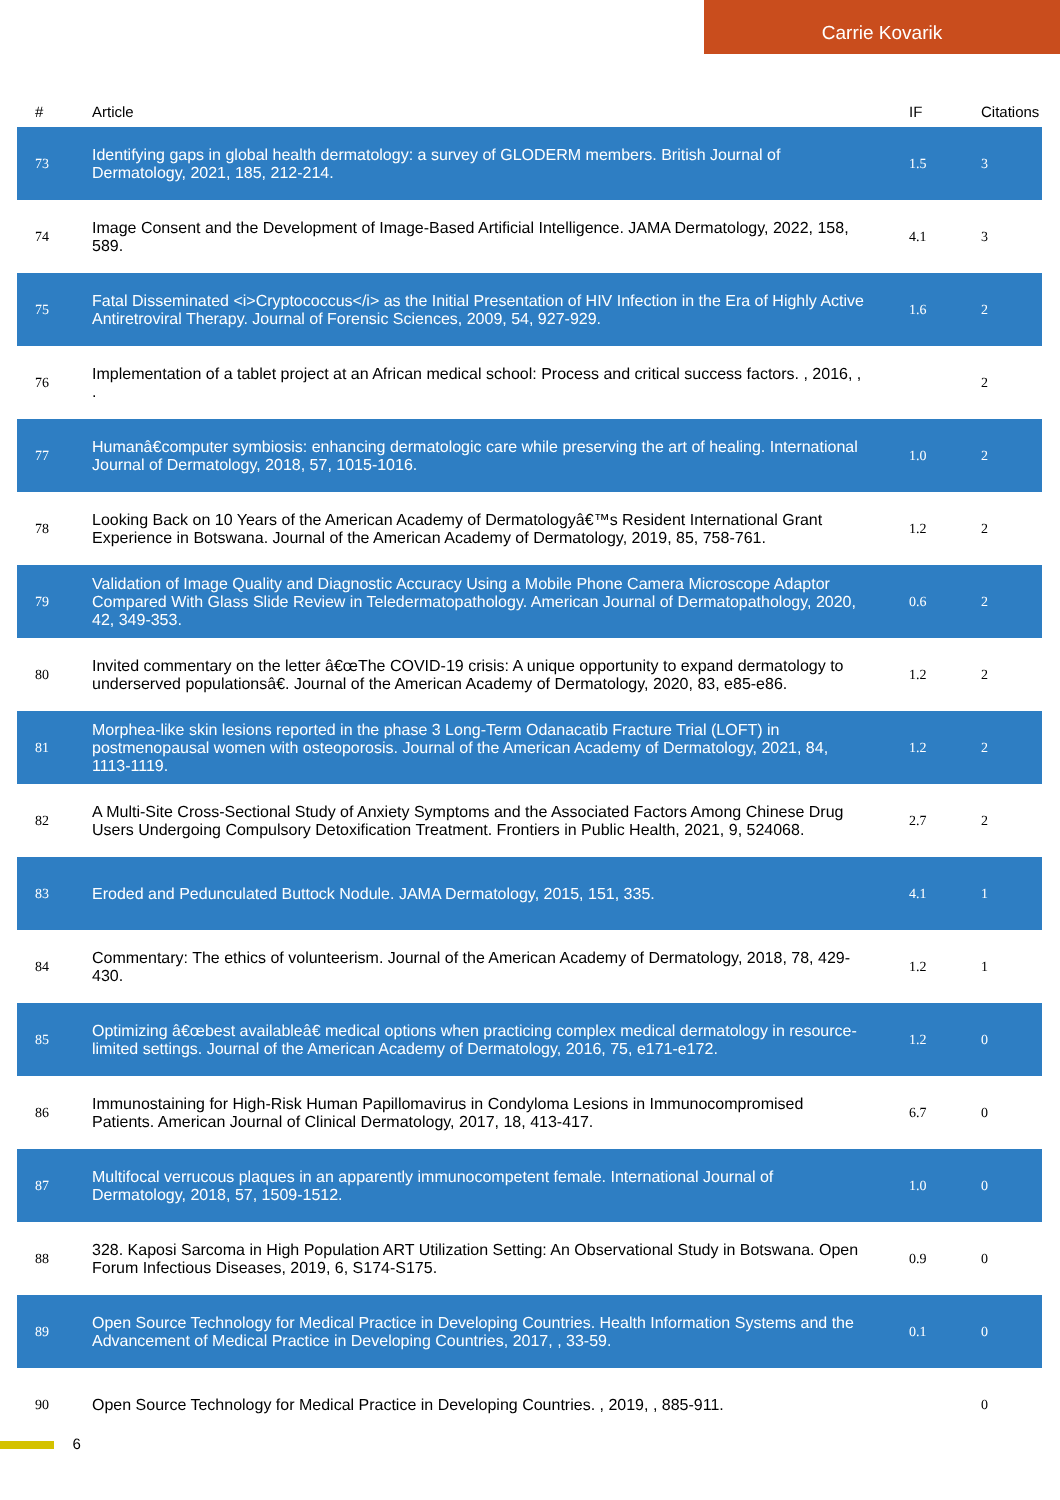Carrie Kovarik
| # | Article | IF | Citations |
| --- | --- | --- | --- |
| 73 | Identifying gaps in global health dermatology: a survey of GLODERM members. British Journal of Dermatology, 2021, 185, 212-214. | 1.5 | 3 |
| 74 | Image Consent and the Development of Image-Based Artificial Intelligence. JAMA Dermatology, 2022, 158, 589. | 4.1 | 3 |
| 75 | Fatal Disseminated <i>Cryptococcus</i> as the Initial Presentation of HIV Infection in the Era of Highly Active Antiretroviral Therapy. Journal of Forensic Sciences, 2009, 54, 927-929. | 1.6 | 2 |
| 76 | Implementation of a tablet project at an African medical school: Process and critical success factors. , 2016, , . | | 2 |
| 77 | Humanâ€computer symbiosis: enhancing dermatologic care while preserving the art of healing. International Journal of Dermatology, 2018, 57, 1015-1016. | 1.0 | 2 |
| 78 | Looking Back on 10 Years of the American Academy of Dermatologyâ€™s Resident International Grant Experience in Botswana. Journal of the American Academy of Dermatology, 2019, 85, 758-761. | 1.2 | 2 |
| 79 | Validation of Image Quality and Diagnostic Accuracy Using a Mobile Phone Camera Microscope Adaptor Compared With Glass Slide Review in Teledermatopathology. American Journal of Dermatopathology, 2020, 42, 349-353. | 0.6 | 2 |
| 80 | Invited commentary on the letter â€œThe COVID-19 crisis: A unique opportunity to expand dermatology to underserved populationsâ€. Journal of the American Academy of Dermatology, 2020, 83, e85-e86. | 1.2 | 2 |
| 81 | Morphea-like skin lesions reported in the phase 3 Long-Term Odanacatib Fracture Trial (LOFT) in postmenopausal women with osteoporosis. Journal of the American Academy of Dermatology, 2021, 84, 1113-1119. | 1.2 | 2 |
| 82 | A Multi-Site Cross-Sectional Study of Anxiety Symptoms and the Associated Factors Among Chinese Drug Users Undergoing Compulsory Detoxification Treatment. Frontiers in Public Health, 2021, 9, 524068. | 2.7 | 2 |
| 83 | Eroded and Pedunculated Buttock Nodule. JAMA Dermatology, 2015, 151, 335. | 4.1 | 1 |
| 84 | Commentary: The ethics of volunteerism. Journal of the American Academy of Dermatology, 2018, 78, 429-430. | 1.2 | 1 |
| 85 | Optimizing â€œbest availableâ€ medical options when practicing complex medical dermatology in resource-limited settings. Journal of the American Academy of Dermatology, 2016, 75, e171-e172. | 1.2 | 0 |
| 86 | Immunostaining for High-Risk Human Papillomavirus in Condyloma Lesions in Immunocompromised Patients. American Journal of Clinical Dermatology, 2017, 18, 413-417. | 6.7 | 0 |
| 87 | Multifocal verrucous plaques in an apparently immunocompetent female. International Journal of Dermatology, 2018, 57, 1509-1512. | 1.0 | 0 |
| 88 | 328. Kaposi Sarcoma in High Population ART Utilization Setting: An Observational Study in Botswana. Open Forum Infectious Diseases, 2019, 6, S174-S175. | 0.9 | 0 |
| 89 | Open Source Technology for Medical Practice in Developing Countries. Health Information Systems and the Advancement of Medical Practice in Developing Countries, 2017, , 33-59. | 0.1 | 0 |
| 90 | Open Source Technology for Medical Practice in Developing Countries. , 2019, , 885-911. | | 0 |
6